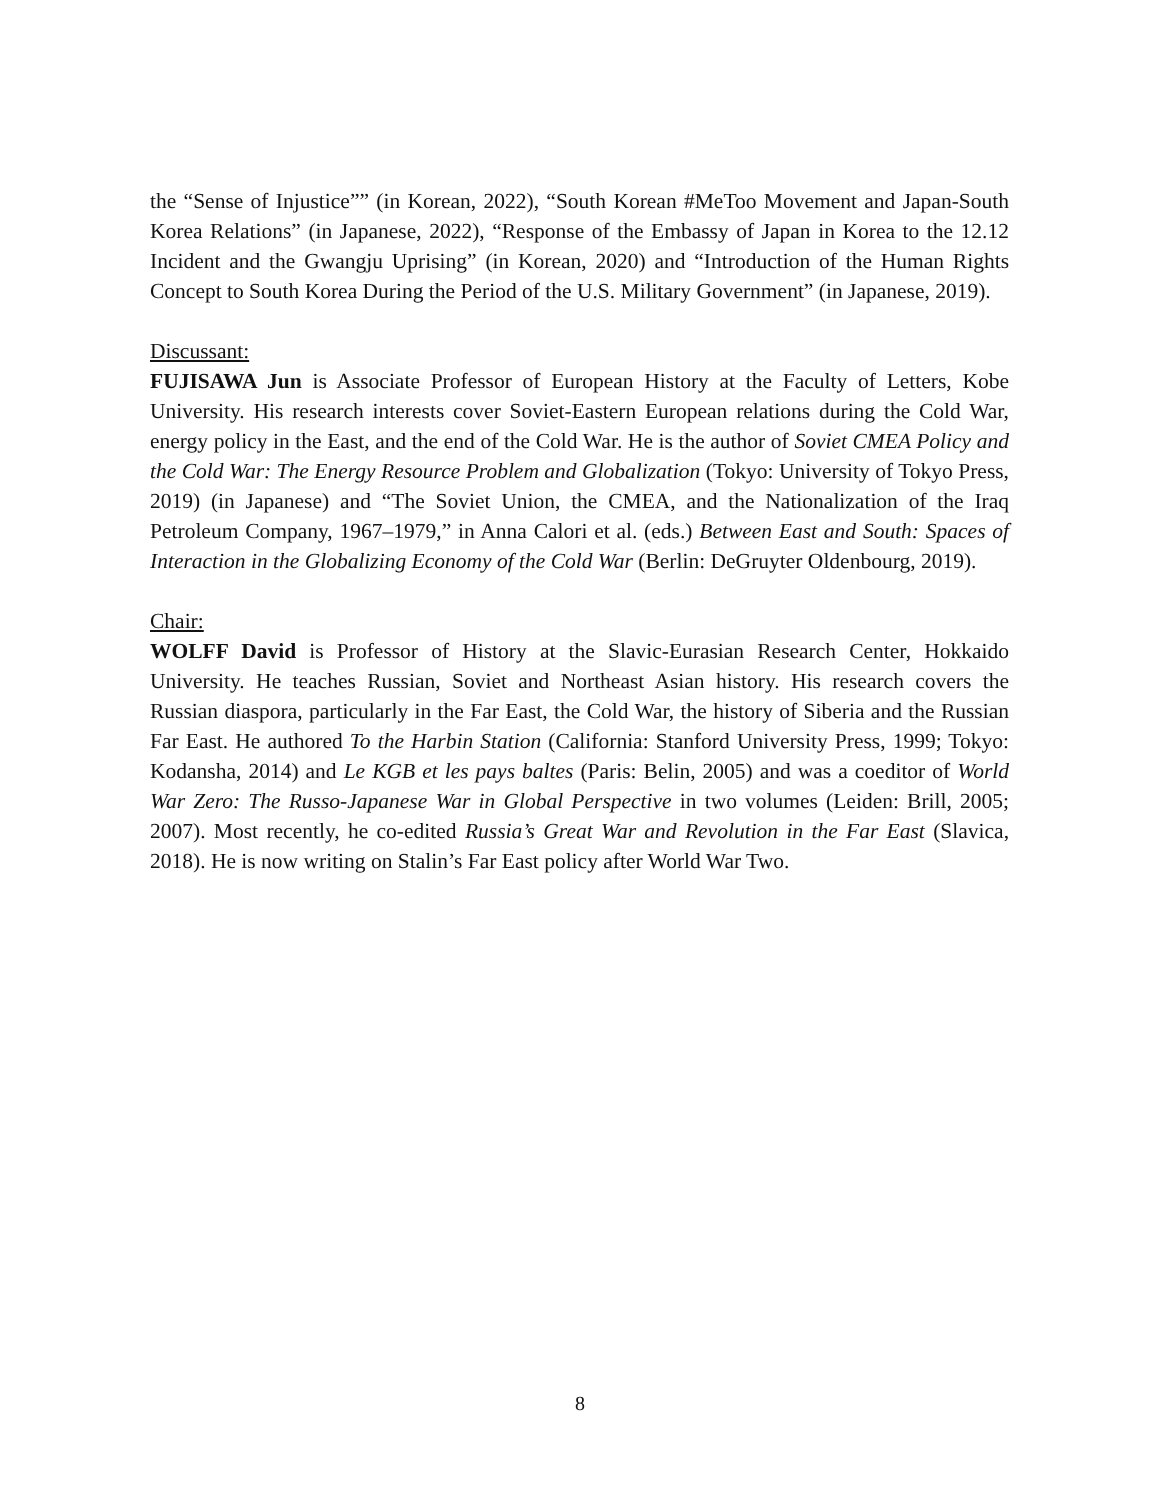the “Sense of Injustice”” (in Korean, 2022), “South Korean #MeToo Movement and Japan-South Korea Relations” (in Japanese, 2022), “Response of the Embassy of Japan in Korea to the 12.12 Incident and the Gwangju Uprising” (in Korean, 2020) and “Introduction of the Human Rights Concept to South Korea During the Period of the U.S. Military Government” (in Japanese, 2019).
Discussant:
FUJISAWA Jun is Associate Professor of European History at the Faculty of Letters, Kobe University. His research interests cover Soviet-Eastern European relations during the Cold War, energy policy in the East, and the end of the Cold War. He is the author of Soviet CMEA Policy and the Cold War: The Energy Resource Problem and Globalization (Tokyo: University of Tokyo Press, 2019) (in Japanese) and “The Soviet Union, the CMEA, and the Nationalization of the Iraq Petroleum Company, 1967–1979,” in Anna Calori et al. (eds.) Between East and South: Spaces of Interaction in the Globalizing Economy of the Cold War (Berlin: DeGruyter Oldenbourg, 2019).
Chair:
WOLFF David is Professor of History at the Slavic-Eurasian Research Center, Hokkaido University. He teaches Russian, Soviet and Northeast Asian history. His research covers the Russian diaspora, particularly in the Far East, the Cold War, the history of Siberia and the Russian Far East. He authored To the Harbin Station (California: Stanford University Press, 1999; Tokyo: Kodansha, 2014) and Le KGB et les pays baltes (Paris: Belin, 2005) and was a coeditor of World War Zero: The Russo-Japanese War in Global Perspective in two volumes (Leiden: Brill, 2005; 2007). Most recently, he co-edited Russia’s Great War and Revolution in the Far East (Slavica, 2018). He is now writing on Stalin’s Far East policy after World War Two.
8